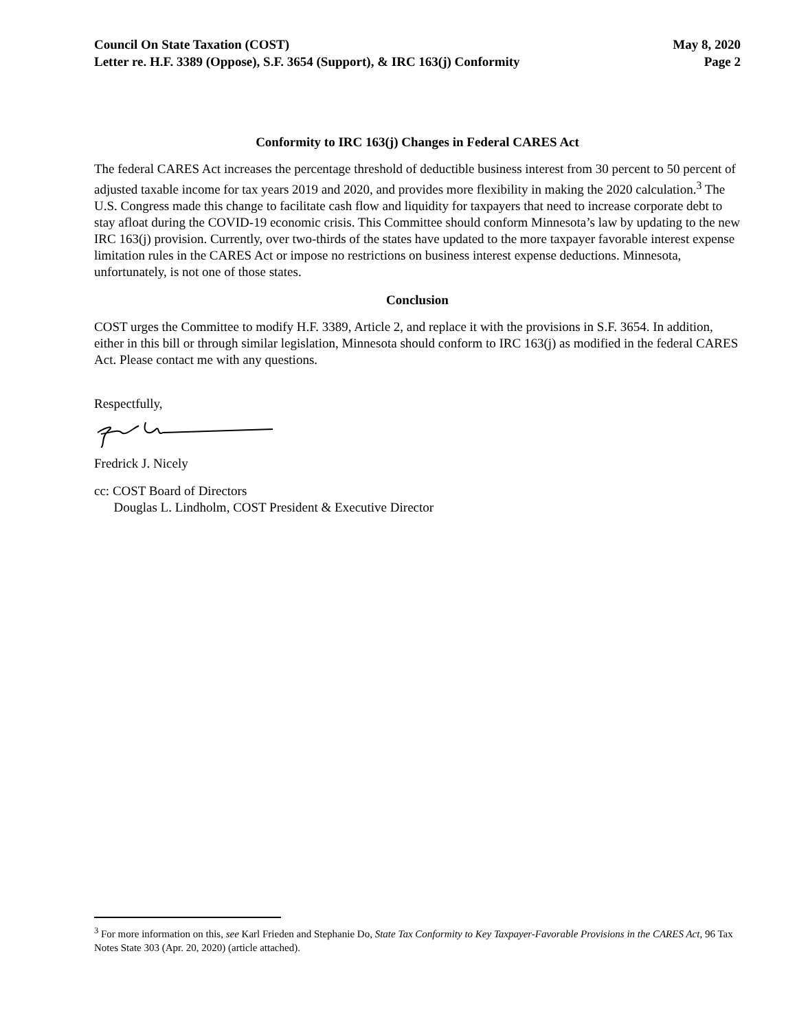Council On State Taxation (COST)
Letter re. H.F. 3389 (Oppose), S.F. 3654 (Support), & IRC 163(j) Conformity
May 8, 2020
Page 2
Conformity to IRC 163(j) Changes in Federal CARES Act
The federal CARES Act increases the percentage threshold of deductible business interest from 30 percent to 50 percent of adjusted taxable income for tax years 2019 and 2020, and provides more flexibility in making the 2020 calculation.<sup>3</sup> The U.S. Congress made this change to facilitate cash flow and liquidity for taxpayers that need to increase corporate debt to stay afloat during the COVID-19 economic crisis. This Committee should conform Minnesota’s law by updating to the new IRC 163(j) provision. Currently, over two-thirds of the states have updated to the more taxpayer favorable interest expense limitation rules in the CARES Act or impose no restrictions on business interest expense deductions. Minnesota, unfortunately, is not one of those states.
Conclusion
COST urges the Committee to modify H.F. 3389, Article 2, and replace it with the provisions in S.F. 3654. In addition, either in this bill or through similar legislation, Minnesota should conform to IRC 163(j) as modified in the federal CARES Act. Please contact me with any questions.
Respectfully,
Fredrick J. Nicely
cc: COST Board of Directors
Douglas L. Lindholm, COST President & Executive Director
<sup>3</sup> For more information on this, see Karl Frieden and Stephanie Do, State Tax Conformity to Key Taxpayer-Favorable Provisions in the CARES Act, 96 Tax Notes State 303 (Apr. 20, 2020) (article attached).